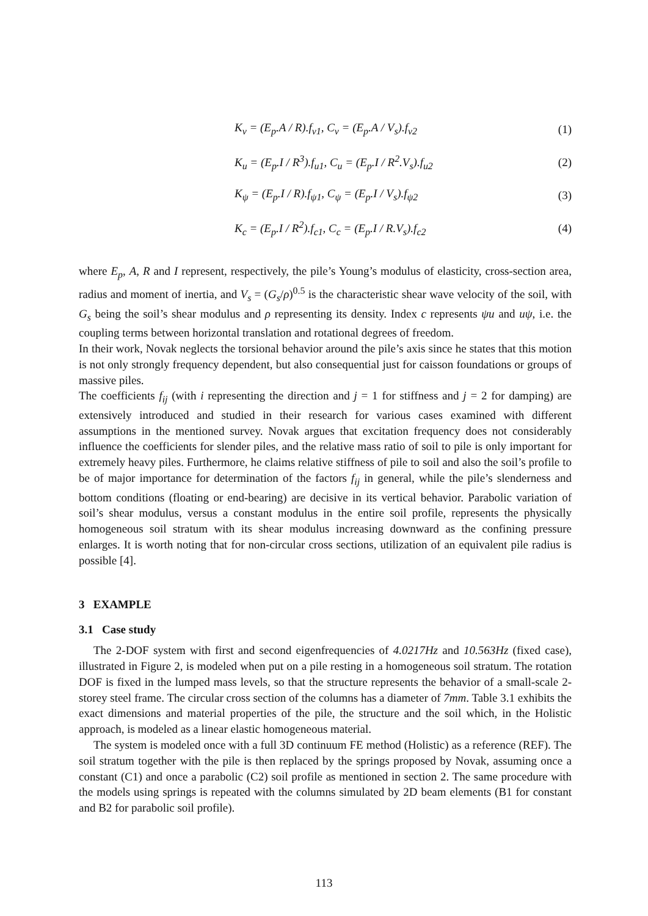K<sub>v</sub> = (E<sub>p</sub>.A / R).f<sub>v1</sub>, C<sub>v</sub> = (E<sub>p</sub>.A / V<sub>s</sub>).f<sub>v2</sub> (1)
K<sub>u</sub> = (E<sub>p</sub>.I / R<sup>3</sup>).f<sub>u1</sub>, C<sub>u</sub> = (E<sub>p</sub>.I / R<sup>2</sup>.V<sub>s</sub>).f<sub>u2</sub> (2)
K<sub>ψ</sub> = (E<sub>p</sub>.I / R).f<sub>ψ1</sub>, C<sub>ψ</sub> = (E<sub>p</sub>.I / V<sub>s</sub>).f<sub>ψ2</sub> (3)
K<sub>c</sub> = (E<sub>p</sub>.I / R<sup>2</sup>).f<sub>c1</sub>, C<sub>c</sub> = (E<sub>p</sub>.I / R.V<sub>s</sub>).f<sub>c2</sub> (4)
where E<sub>p</sub>, A, R and I represent, respectively, the pile’s Young’s modulus of elasticity, cross-section area, radius and moment of inertia, and V<sub>s</sub> = (G<sub>s</sub>/ρ)<sup>0.5</sup> is the characteristic shear wave velocity of the soil, with G<sub>s</sub> being the soil’s shear modulus and ρ representing its density. Index c represents ψu and uψ, i.e. the coupling terms between horizontal translation and rotational degrees of freedom.
In their work, Novak neglects the torsional behavior around the pile’s axis since he states that this motion is not only strongly frequency dependent, but also consequential just for caisson foundations or groups of massive piles.
The coefficients f<sub>ij</sub> (with i representing the direction and j = 1 for stiffness and j = 2 for damping) are extensively introduced and studied in their research for various cases examined with different assumptions in the mentioned survey. Novak argues that excitation frequency does not considerably influence the coefficients for slender piles, and the relative mass ratio of soil to pile is only important for extremely heavy piles. Furthermore, he claims relative stiffness of pile to soil and also the soil’s profile to be of major importance for determination of the factors f<sub>ij</sub> in general, while the pile’s slenderness and bottom conditions (floating or end-bearing) are decisive in its vertical behavior. Parabolic variation of soil’s shear modulus, versus a constant modulus in the entire soil profile, represents the physically homogeneous soil stratum with its shear modulus increasing downward as the confining pressure enlarges. It is worth noting that for non-circular cross sections, utilization of an equivalent pile radius is possible [4].
3 EXAMPLE
3.1 Case study
The 2-DOF system with first and second eigenfrequencies of 4.0217Hz and 10.563Hz (fixed case), illustrated in Figure 2, is modeled when put on a pile resting in a homogeneous soil stratum. The rotation DOF is fixed in the lumped mass levels, so that the structure represents the behavior of a small-scale 2-storey steel frame. The circular cross section of the columns has a diameter of 7mm. Table 3.1 exhibits the exact dimensions and material properties of the pile, the structure and the soil which, in the Holistic approach, is modeled as a linear elastic homogeneous material.
The system is modeled once with a full 3D continuum FE method (Holistic) as a reference (REF). The soil stratum together with the pile is then replaced by the springs proposed by Novak, assuming once a constant (C1) and once a parabolic (C2) soil profile as mentioned in section 2. The same procedure with the models using springs is repeated with the columns simulated by 2D beam elements (B1 for constant and B2 for parabolic soil profile).
113